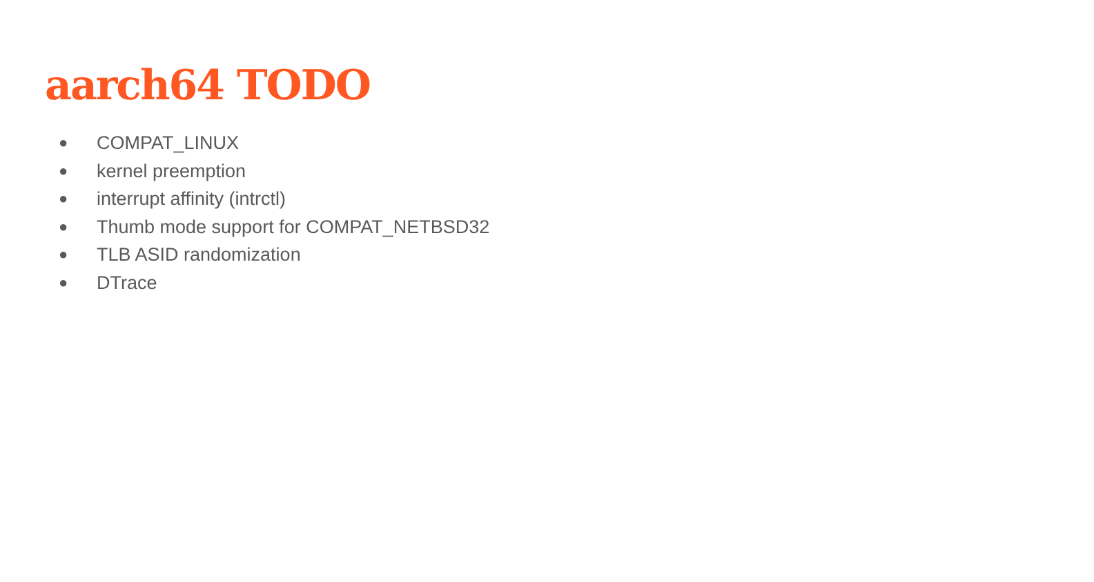aarch64 TODO
● COMPAT_LINUX
● kernel preemption
● interrupt affinity (intrctl)
● Thumb mode support for COMPAT_NETBSD32
● TLB ASID randomization
● DTrace